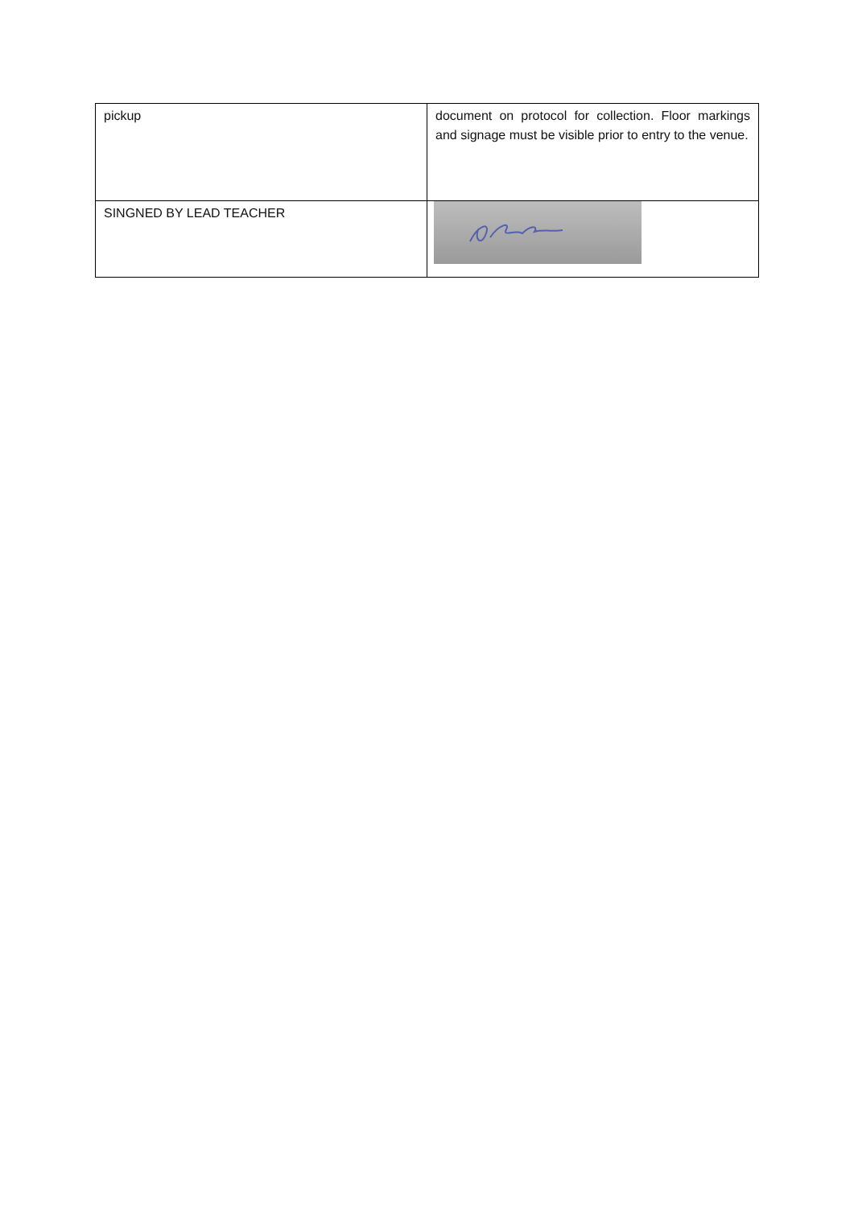| pickup | document on protocol for collection. Floor markings and signage must be visible prior to entry to the venue. |
| SINGNED BY LEAD TEACHER | |